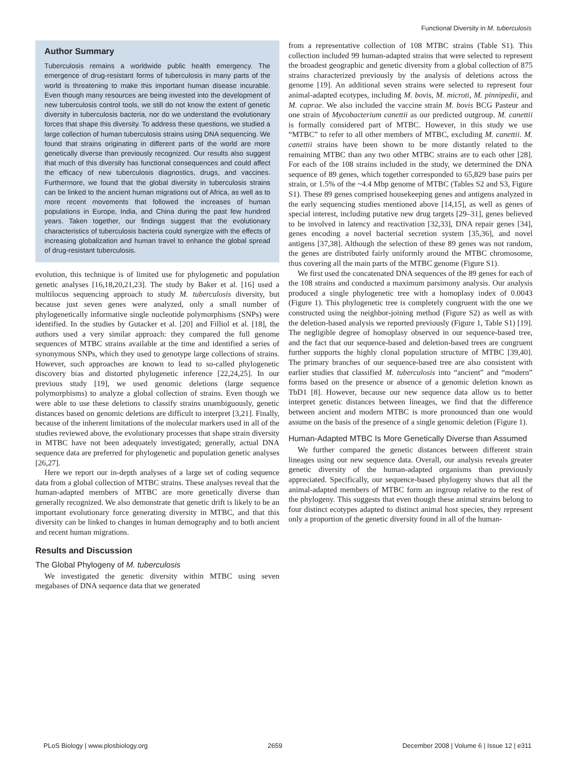Functional Diversity in M. tuberculosis
Author Summary
Tuberculosis remains a worldwide public health emergency. The emergence of drug-resistant forms of tuberculosis in many parts of the world is threatening to make this important human disease incurable. Even though many resources are being invested into the development of new tuberculosis control tools, we still do not know the extent of genetic diversity in tuberculosis bacteria, nor do we understand the evolutionary forces that shape this diversity. To address these questions, we studied a large collection of human tuberculosis strains using DNA sequencing. We found that strains originating in different parts of the world are more genetically diverse than previously recognized. Our results also suggest that much of this diversity has functional consequences and could affect the efficacy of new tuberculosis diagnostics, drugs, and vaccines. Furthermore, we found that the global diversity in tuberculosis strains can be linked to the ancient human migrations out of Africa, as well as to more recent movements that followed the increases of human populations in Europe, India, and China during the past few hundred years. Taken together, our findings suggest that the evolutionary characteristics of tuberculosis bacteria could synergize with the effects of increasing globalization and human travel to enhance the global spread of drug-resistant tuberculosis.
evolution, this technique is of limited use for phylogenetic and population genetic analyses [16,18,20,21,23]. The study by Baker et al. [16] used a multilocus sequencing approach to study M. tuberculosis diversity, but because just seven genes were analyzed, only a small number of phylogenetically informative single nucleotide polymorphisms (SNPs) were identified. In the studies by Gutacker et al. [20] and Filliol et al. [18], the authors used a very similar approach: they compared the full genome sequences of MTBC strains available at the time and identified a series of synonymous SNPs, which they used to genotype large collections of strains. However, such approaches are known to lead to so-called phylogenetic discovery bias and distorted phylogenetic inference [22,24,25]. In our previous study [19], we used genomic deletions (large sequence polymorphisms) to analyze a global collection of strains. Even though we were able to use these deletions to classify strains unambiguously, genetic distances based on genomic deletions are difficult to interpret [3,21]. Finally, because of the inherent limitations of the molecular markers used in all of the studies reviewed above, the evolutionary processes that shape strain diversity in MTBC have not been adequately investigated; generally, actual DNA sequence data are preferred for phylogenetic and population genetic analyses [26,27].
Here we report our in-depth analyses of a large set of coding sequence data from a global collection of MTBC strains. These analyses reveal that the human-adapted members of MTBC are more genetically diverse than generally recognized. We also demonstrate that genetic drift is likely to be an important evolutionary force generating diversity in MTBC, and that this diversity can be linked to changes in human demography and to both ancient and recent human migrations.
Results and Discussion
The Global Phylogeny of M. tuberculosis
We investigated the genetic diversity within MTBC using seven megabases of DNA sequence data that we generated
from a representative collection of 108 MTBC strains (Table S1). This collection included 99 human-adapted strains that were selected to represent the broadest geographic and genetic diversity from a global collection of 875 strains characterized previously by the analysis of deletions across the genome [19]. An additional seven strains were selected to represent four animal-adapted ecotypes, including M. bovis, M. microti, M. pinnipedii, and M. caprae. We also included the vaccine strain M. bovis BCG Pasteur and one strain of Mycobacterium canettii as our predicted outgroup. M. canettii is formally considered part of MTBC. However, in this study we use “MTBC” to refer to all other members of MTBC, excluding M. canettii. M. canettii strains have been shown to be more distantly related to the remaining MTBC than any two other MTBC strains are to each other [28]. For each of the 108 strains included in the study, we determined the DNA sequence of 89 genes, which together corresponded to 65,829 base pairs per strain, or 1.5% of the ~4.4 Mbp genome of MTBC (Tables S2 and S3, Figure S1). These 89 genes comprised housekeeping genes and antigens analyzed in the early sequencing studies mentioned above [14,15], as well as genes of special interest, including putative new drug targets [29–31], genes believed to be involved in latency and reactivation [32,33], DNA repair genes [34], genes encoding a novel bacterial secretion system [35,36], and novel antigens [37,38]. Although the selection of these 89 genes was not random, the genes are distributed fairly uniformly around the MTBC chromosome, thus covering all the main parts of the MTBC genome (Figure S1).
We first used the concatenated DNA sequences of the 89 genes for each of the 108 strains and conducted a maximum parsimony analysis. Our analysis produced a single phylogenetic tree with a homoplasy index of 0.0043 (Figure 1). This phylogenetic tree is completely congruent with the one we constructed using the neighbor-joining method (Figure S2) as well as with the deletion-based analysis we reported previously (Figure 1, Table S1) [19]. The negligible degree of homoplasy observed in our sequence-based tree, and the fact that our sequence-based and deletion-based trees are congruent further supports the highly clonal population structure of MTBC [39,40]. The primary branches of our sequence-based tree are also consistent with earlier studies that classified M. tuberculosis into “ancient” and “modern” forms based on the presence or absence of a genomic deletion known as TbD1 [8]. However, because our new sequence data allow us to better interpret genetic distances between lineages, we find that the difference between ancient and modern MTBC is more pronounced than one would assume on the basis of the presence of a single genomic deletion (Figure 1).
Human-Adapted MTBC Is More Genetically Diverse than Assumed
We further compared the genetic distances between different strain lineages using our new sequence data. Overall, our analysis reveals greater genetic diversity of the human-adapted organisms than previously appreciated. Specifically, our sequence-based phylogeny shows that all the animal-adapted members of MTBC form an ingroup relative to the rest of the phylogeny. This suggests that even though these animal strains belong to four distinct ecotypes adapted to distinct animal host species, they represent only a proportion of the genetic diversity found in all of the human-
PLoS Biology | www.plosbiology.org 2659 December 2008 | Volume 6 | Issue 12 | e311